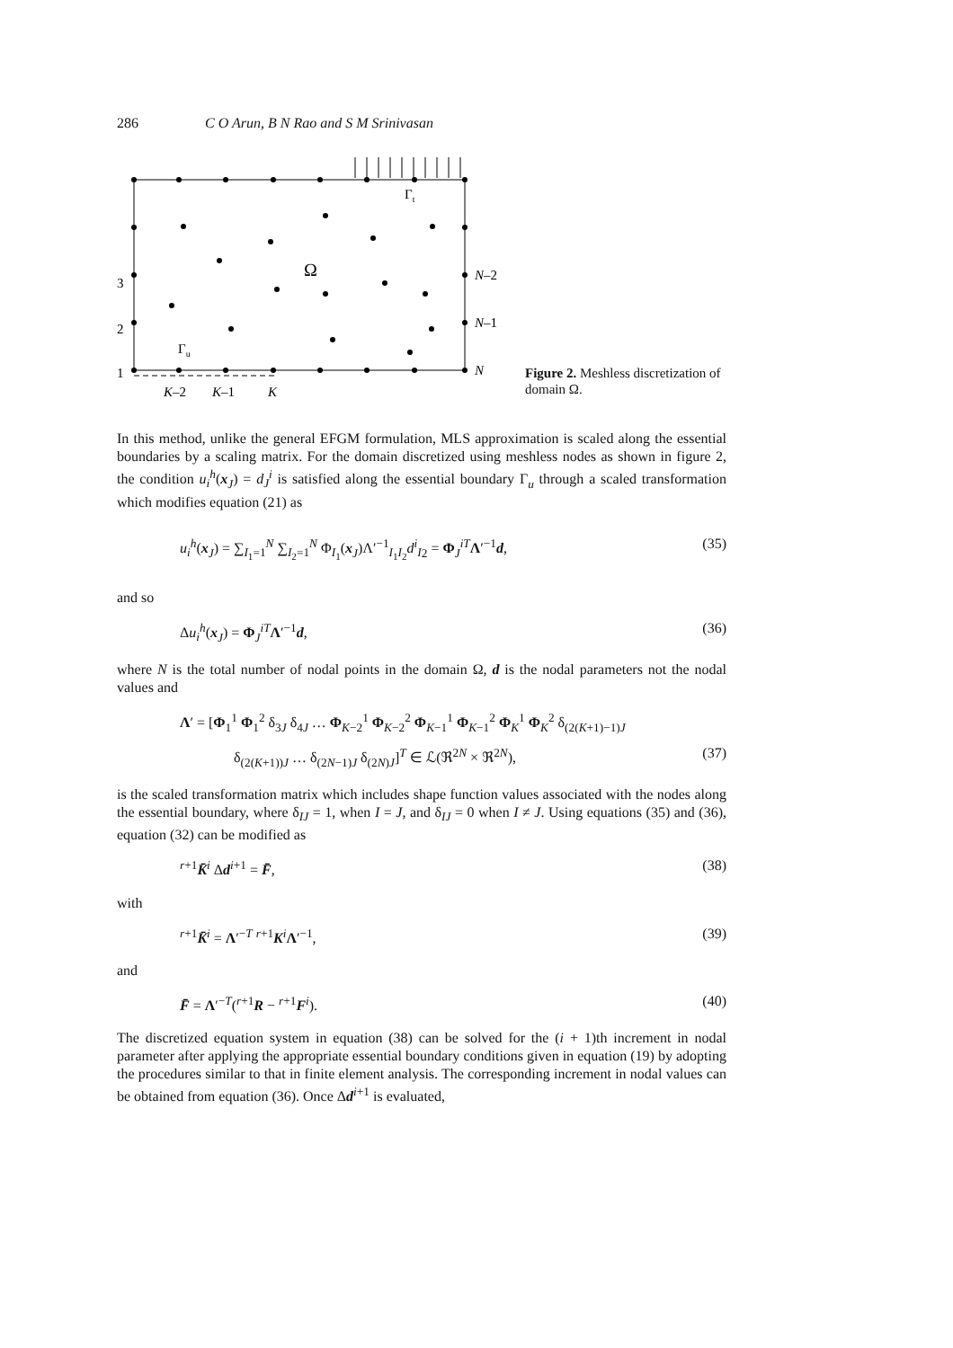286 C O Arun, B N Rao and S M Srinivasan
Γt
Ω
Γu
3
2
1
N–2
N–1
N
K–2
K–1
K
Figure 2. Meshless discretization of domain Ω.
In this method, unlike the general EFGM formulation, MLS approximation is scaled along the essential boundaries by a scaling matrix. For the domain discretized using meshless nodes as shown in figure 2, the condition u<sub>i</sub><sup>h</sup>(x<sub>J</sub>) = d<sub>J</sub><sup>i</sup> is satisfied along the essential boundary Γ<sub>u</sub> through a scaled transformation which modifies equation (21) as
u<sub>i</sub><sup>h</sup>(x<sub>J</sub>) = ∑<sub>I<sub>1</sub>=1</sub><sup>N</sup> ∑<sub>I<sub>2</sub>=1</sub><sup>N</sup> Φ<sub>I<sub>1</sub></sub>(x<sub>J</sub>)Λ′<sup>−1</sup><sub>I<sub>1</sub>I<sub>2</sub></sub>d<sup>i</sup><sub>I</sub><sub>2</sub> = Φ<sub>J</sub><sup>iT</sup>Λ′<sup>−1</sup>d, (35)
and so
Δu<sub>i</sub><sup>h</sup>(x<sub>J</sub>) = Φ<sub>J</sub><sup>iT</sup>Λ′<sup>−1</sup>d, (36)
where N is the total number of nodal points in the domain Ω, d is the nodal parameters not the nodal values and
Λ′ = [Φ<sub>1</sub><sup>1</sup> Φ<sub>1</sub><sup>2</sup> δ<sub>3J</sub> δ<sub>4J</sub> … Φ<sub>K−2</sub><sup>1</sup> Φ<sub>K−2</sub><sup>2</sup> Φ<sub>K−1</sub><sup>1</sup> Φ<sub>K−1</sub><sup>2</sup> Φ<sub>K</sub><sup>1</sup> Φ<sub>K</sub><sup>2</sup> δ<sub>(2(K+1)−1)J</sub>
δ<sub>(2(K+1))J</sub> … δ<sub>(2N−1)J</sub> δ<sub>(2N)J</sub>]<sup>T</sup> ∈ ℒ(ℜ<sup>2N</sup> × ℜ<sup>2N</sup>), (37)
is the scaled transformation matrix which includes shape function values associated with the nodes along the essential boundary, where δ<sub>IJ</sub> = 1, when I = J, and δ<sub>IJ</sub> = 0 when I ≠ J. Using equations (35) and (36), equation (32) can be modified as
<sup>r+1</sup>K̄<sup>i</sup> Δd<sup>i+1</sup> = F̄, (38)
with
<sup>r+1</sup>K̄<sup>i</sup> = Λ′<sup>−T</sup> <sup>r+1</sup>K<sup>i</sup>Λ′<sup>−1</sup>, (39)
and
F̄ = Λ′<sup>−T</sup>(<sup>r+1</sup>R − <sup>r+1</sup>F<sup>i</sup>). (40)
The discretized equation system in equation (38) can be solved for the (i + 1)th increment in nodal parameter after applying the appropriate essential boundary conditions given in equation (19) by adopting the procedures similar to that in finite element analysis. The corresponding increment in nodal values can be obtained from equation (36). Once Δd<sup>i+1</sup> is evaluated,